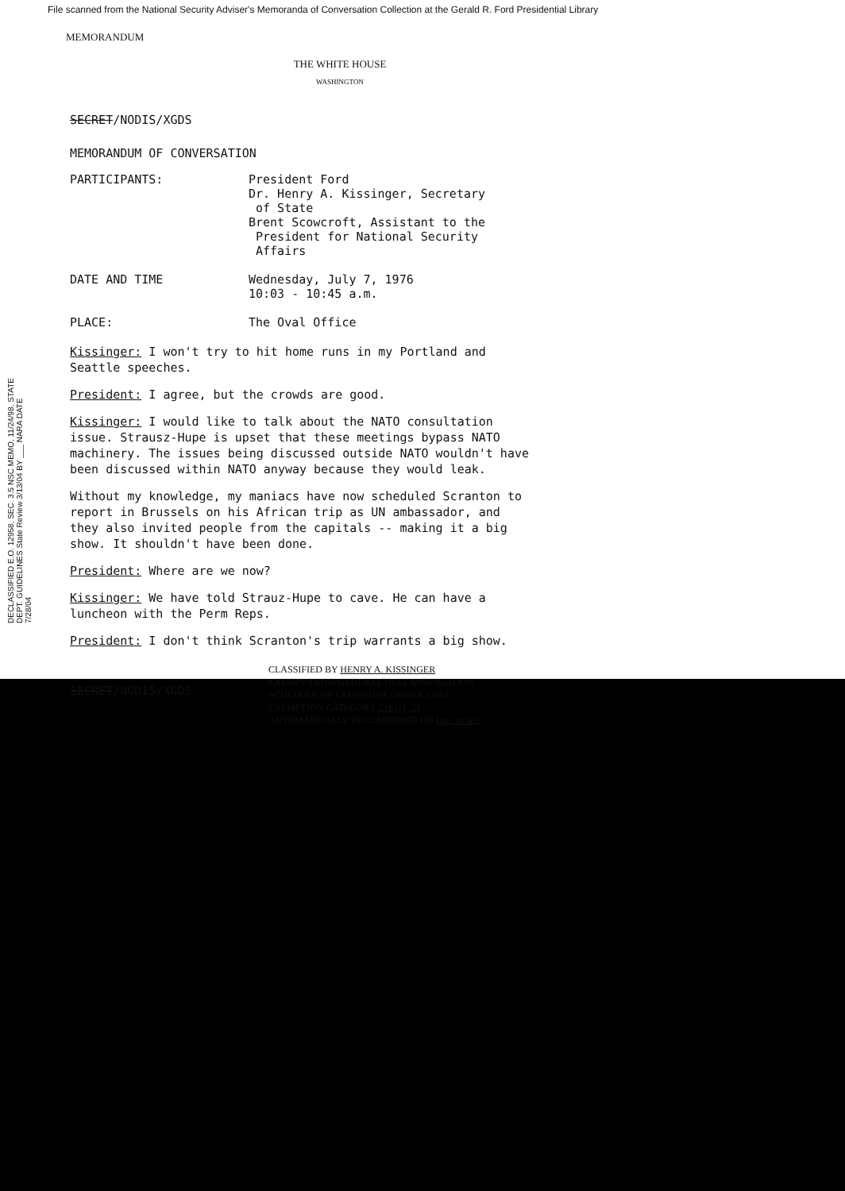File scanned from the National Security Adviser's Memoranda of Conversation Collection at the Gerald R. Ford Presidential Library
DECLASSIFIED E.O. 12958, SEC. 3.5 NSC MEMO, 11/24/98, STATE DEPT. GUIDELINES State Review 3/13/04 BY ___ NARA DATE 7/28/04
MEMORANDUM
THE WHITE HOUSE
WASHINGTON
SECRET/NODIS/XGDS
MEMORANDUM OF CONVERSATION
PARTICIPANTS: President Ford
Dr. Henry A. Kissinger, Secretary
of State
Brent Scowcroft, Assistant to the
President for National Security
Affairs
DATE AND TIME Wednesday, July 7, 1976
10:03 - 10:45 a.m.
PLACE: The Oval Office
Kissinger: I won't try to hit home runs in my Portland and Seattle speeches.
President: I agree, but the crowds are good.
Kissinger: I would like to talk about the NATO consultation issue. Strausz-Hupe is upset that these meetings bypass NATO machinery. The issues being discussed outside NATO wouldn't have been discussed within NATO anyway because they would leak.
Without my knowledge, my maniacs have now scheduled Scranton to report in Brussels on his African trip as UN ambassador, and they also invited people from the capitals -- making it a big show. It shouldn't have been done.
President: Where are we now?
Kissinger: We have told Strauz-Hupe to cave. He can have a luncheon with the Perm Reps.
President: I don't think Scranton's trip warrants a big show.
SECRET/NODIS/XGDS
CLASSIFIED BY HENRY A. KISSINGER
EXEMPT FROM GENERAL DECLASSIFICATION
SCHEDULE OF EXECUTIVE ORDER 11652
EXEMPTION CATEGORY 5 (b) (1, 3)
AUTOMATICALLY DECLASSIFIED ON Imp. to det.